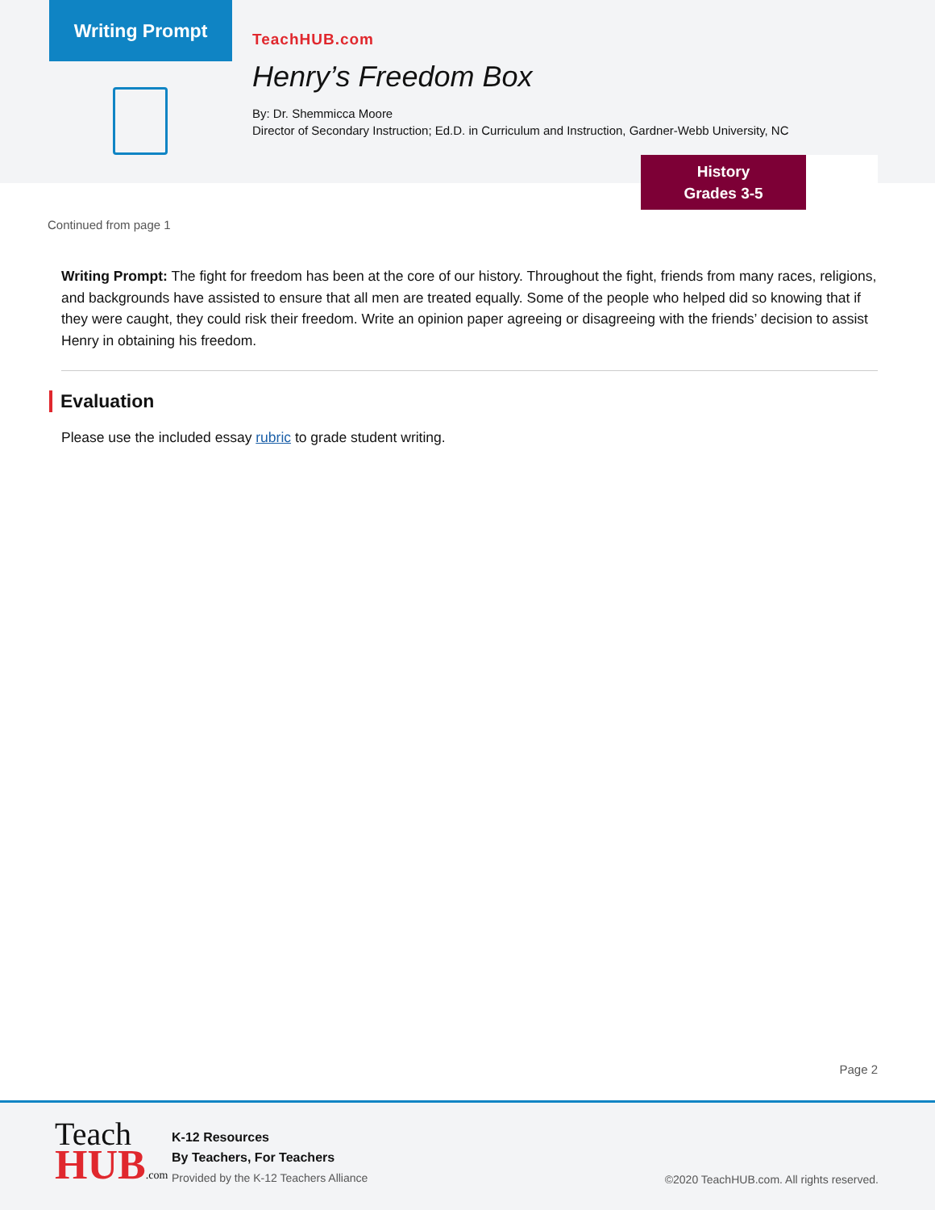Writing Prompt
TeachHUB.com
Henry’s Freedom Box
By: Dr. Shemmicca Moore
Director of Secondary Instruction; Ed.D. in Curriculum and Instruction, Gardner-Webb University, NC
History
Grades 3-5
Continued from page 1
Writing Prompt: The fight for freedom has been at the core of our history. Throughout the fight, friends from many races, religions, and backgrounds have assisted to ensure that all men are treated equally. Some of the people who helped did so knowing that if they were caught, they could risk their freedom. Write an opinion paper agreeing or disagreeing with the friends’ decision to assist Henry in obtaining his freedom.
Evaluation
Please use the included essay rubric to grade student writing.
Page 2
Teach
HUB.com
K-12 Resources
By Teachers, For Teachers
Provided by the K-12 Teachers Alliance
©2020 TeachHUB.com. All rights reserved.